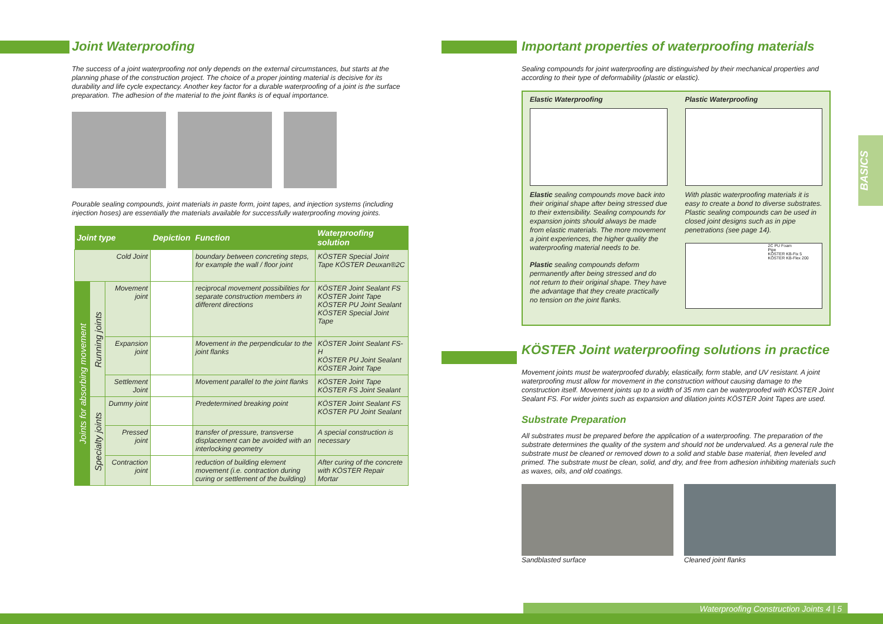Joint Waterproofing
The success of a joint waterproofing not only depends on the external circumstances, but starts at the planning phase of the construction project. The choice of a proper jointing material is decisive for its durability and life cycle expectancy. Another key factor for a durable waterproofing of a joint is the surface preparation. The adhesion of the material to the joint flanks is of equal importance.
Pourable sealing compounds, joint materials in paste form, joint tapes, and injection systems (including injection hoses) are essentially the materials available for successfully waterproofing moving joints.
| Joint type | | | Depiction | Function | Waterproofing solution |
| --- | --- | --- | --- | --- | --- |
| Cold Joint | | | | boundary between concreting steps, for example the wall / floor joint | KÖSTER Special Joint Tape KÖSTER Deuxan®2C |
| Joints for absorbing movement | Running joints | Movement joint | | reciprocal movement possibilities for separate construction members in different directions | KÖSTER Joint Sealant FS KÖSTER Joint Tape KÖSTER PU Joint Sealant KÖSTER Special Joint Tape |
| | | Expansion joint | | Movement in the perpendicular to the joint flanks | KÖSTER Joint Sealant FS-H KÖSTER PU Joint Sealant KÖSTER Joint Tape |
| | | Settlement Joint | | Movement parallel to the joint flanks | KÖSTER Joint Tape KÖSTER FS Joint Sealant |
| | Specialty joints | Dummy joint | | Predetermined breaking point | KÖSTER Joint Sealant FS KÖSTER PU Joint Sealant |
| | | Pressed joint | | transfer of pressure, transverse displacement can be avoided with an interlocking geometry | A special construction is necessary |
| | | Contraction joint | | reduction of building element movement (i.e. contraction during curing or settlement of the building) | After curing of the concrete with KÖSTER Repair Mortar |
Important properties of waterproofing materials
Sealing compounds for joint waterproofing are distinguished by their mechanical properties and according to their type of deformability (plastic or elastic).
Elastic Waterproofing
Elastic sealing compounds move back into their original shape after being stressed due to their extensibility. Sealing compounds for expansion joints should always be made from elastic materials. The more movement a joint experiences, the higher quality the waterproofing material needs to be.
Plastic sealing compounds deform permanently after being stressed and do not return to their original shape. They have the advantage that they create practically no tension on the joint flanks.
Plastic Waterproofing
With plastic waterproofing materials it is easy to create a bond to diverse substrates. Plastic sealing compounds can be used in closed joint designs such as in pipe penetrations (see page 14).
2C PU Foam
Pipe
KÖSTER KB-Fix 5
KÖSTER KB-Flex 200
KÖSTER Joint waterproofing solutions in practice
Movement joints must be waterproofed durably, elastically, form stable, and UV resistant. A joint waterproofing must allow for movement in the construction without causing damage to the construction itself. Movement joints up to a width of 35 mm can be waterproofed with KÖSTER Joint Sealant FS. For wider joints such as expansion and dilation joints KÖSTER Joint Tapes are used.
Substrate Preparation
All substrates must be prepared before the application of a waterproofing. The preparation of the substrate determines the quality of the system and should not be undervalued. As a general rule the substrate must be cleaned or removed down to a solid and stable base material, then leveled and primed. The substrate must be clean, solid, and dry, and free from adhesion inhibiting materials such as waxes, oils, and old coatings.
Sandblasted surface Cleaned joint flanks
BASICS
Waterproofing Construction Joints 4 | 5